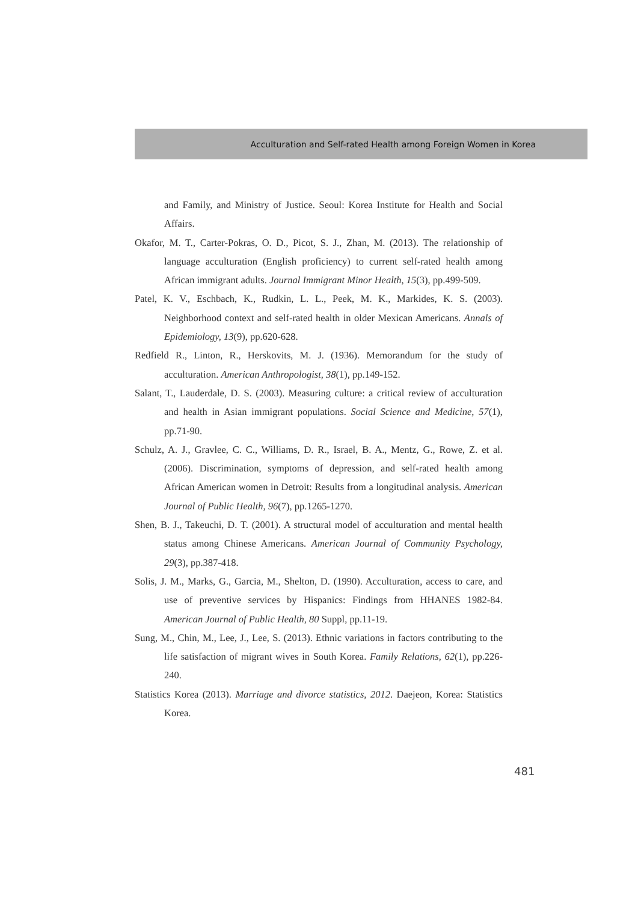Acculturation and Self-rated Health among Foreign Women in Korea
and Family, and Ministry of Justice. Seoul: Korea Institute for Health and Social Affairs.
Okafor, M. T., Carter-Pokras, O. D., Picot, S. J., Zhan, M. (2013). The relationship of language acculturation (English proficiency) to current self-rated health among African immigrant adults. Journal Immigrant Minor Health, 15(3), pp.499-509.
Patel, K. V., Eschbach, K., Rudkin, L. L., Peek, M. K., Markides, K. S. (2003). Neighborhood context and self-rated health in older Mexican Americans. Annals of Epidemiology, 13(9), pp.620-628.
Redfield R., Linton, R., Herskovits, M. J. (1936). Memorandum for the study of acculturation. American Anthropologist, 38(1), pp.149-152.
Salant, T., Lauderdale, D. S. (2003). Measuring culture: a critical review of acculturation and health in Asian immigrant populations. Social Science and Medicine, 57(1), pp.71-90.
Schulz, A. J., Gravlee, C. C., Williams, D. R., Israel, B. A., Mentz, G., Rowe, Z. et al. (2006). Discrimination, symptoms of depression, and self-rated health among African American women in Detroit: Results from a longitudinal analysis. American Journal of Public Health, 96(7), pp.1265-1270.
Shen, B. J., Takeuchi, D. T. (2001). A structural model of acculturation and mental health status among Chinese Americans. American Journal of Community Psychology, 29(3), pp.387-418.
Solis, J. M., Marks, G., Garcia, M., Shelton, D. (1990). Acculturation, access to care, and use of preventive services by Hispanics: Findings from HHANES 1982-84. American Journal of Public Health, 80 Suppl, pp.11-19.
Sung, M., Chin, M., Lee, J., Lee, S. (2013). Ethnic variations in factors contributing to the life satisfaction of migrant wives in South Korea. Family Relations, 62(1), pp.226-240.
Statistics Korea (2013). Marriage and divorce statistics, 2012. Daejeon, Korea: Statistics Korea.
481